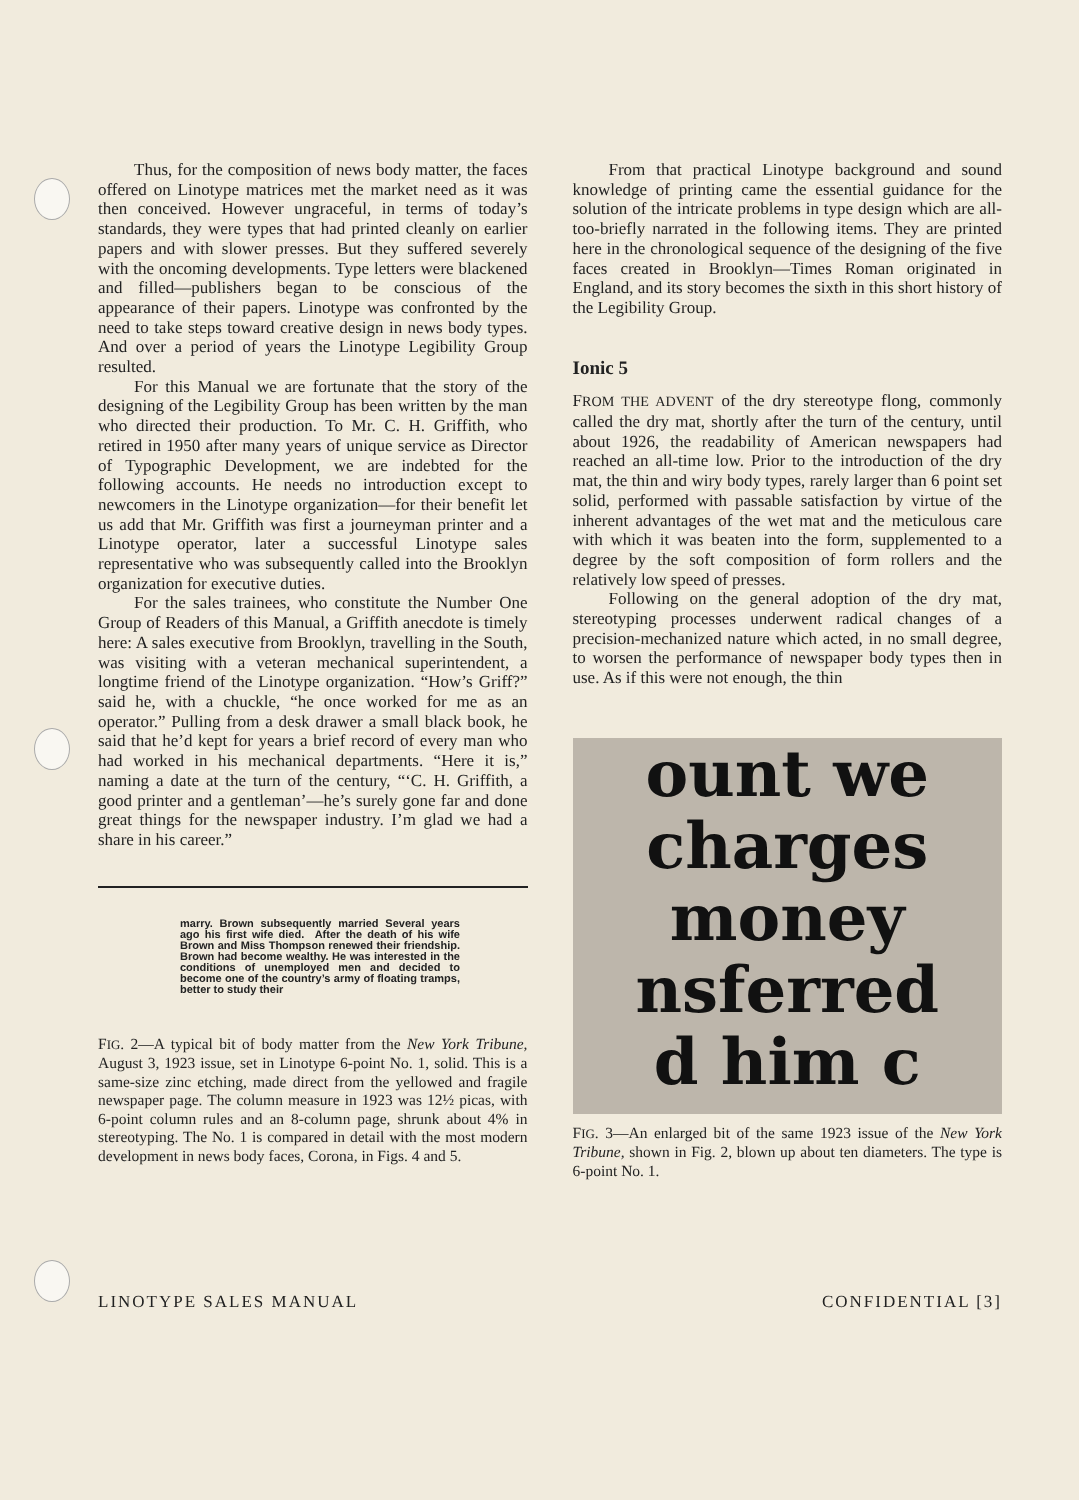Thus, for the composition of news body matter, the faces offered on Linotype matrices met the market need as it was then conceived. However ungraceful, in terms of today’s standards, they were types that had printed cleanly on earlier papers and with slower presses. But they suffered severely with the oncoming developments. Type letters were blackened and filled—publishers began to be conscious of the appearance of their papers. Linotype was confronted by the need to take steps toward creative design in news body types. And over a period of years the Linotype Legibility Group resulted.
For this Manual we are fortunate that the story of the designing of the Legibility Group has been written by the man who directed their production. To Mr. C. H. Griffith, who retired in 1950 after many years of unique service as Director of Typographic Development, we are indebted for the following accounts. He needs no introduction except to newcomers in the Linotype organization—for their benefit let us add that Mr. Griffith was first a journeyman printer and a Linotype operator, later a successful Linotype sales representative who was subsequently called into the Brooklyn organization for executive duties.
For the sales trainees, who constitute the Number One Group of Readers of this Manual, a Griffith anecdote is timely here: A sales executive from Brooklyn, travelling in the South, was visiting with a veteran mechanical superintendent, a longtime friend of the Linotype organization. “How’s Griff?” said he, with a chuckle, “he once worked for me as an operator.” Pulling from a desk drawer a small black book, he said that he’d kept for years a brief record of every man who had worked in his mechanical departments. “Here it is,” naming a date at the turn of the century, “‘C. H. Griffith, a good printer and a gentleman’—he’s surely gone far and done great things for the newspaper industry. I’m glad we had a share in his career.”
marry. Brown subsequently married Several years ago his first wife died. After the death of his wife Brown and Miss Thompson renewed their friendship. Brown had become wealthy. He was interested in the conditions of unemployed men and decided to become one of the country’s army of floating tramps, better to study their
FIG. 2—A typical bit of body matter from the New York Tribune, August 3, 1923 issue, set in Linotype 6-point No. 1, solid. This is a same-size zinc etching, made direct from the yellowed and fragile newspaper page. The column measure in 1923 was 12½ picas, with 6-point column rules and an 8-column page, shrunk about 4% in stereotyping. The No. 1 is compared in detail with the most modern development in news body faces, Corona, in Figs. 4 and 5.
From that practical Linotype background and sound knowledge of printing came the essential guidance for the solution of the intricate problems in type design which are all-too-briefly narrated in the following items. They are printed here in the chronological sequence of the designing of the five faces created in Brooklyn—Times Roman originated in England, and its story becomes the sixth in this short history of the Legibility Group.
Ionic 5
FROM THE ADVENT of the dry stereotype flong, commonly called the dry mat, shortly after the turn of the century, until about 1926, the readability of American newspapers had reached an all-time low. Prior to the introduction of the dry mat, the thin and wiry body types, rarely larger than 6 point set solid, performed with passable satisfaction by virtue of the inherent advantages of the wet mat and the meticulous care with which it was beaten into the form, supplemented to a degree by the soft composition of form rollers and the relatively low speed of presses.
Following on the general adoption of the dry mat, stereotyping processes underwent radical changes of a precision-mechanized nature which acted, in no small degree, to worsen the performance of newspaper body types then in use. As if this were not enough, the thin
ount we
charges
money
nsferred
d him c
FIG. 3—An enlarged bit of the same 1923 issue of the New York Tribune, shown in Fig. 2, blown up about ten diameters. The type is 6-point No. 1.
LINOTYPE SALES MANUAL CONFIDENTIAL [3]